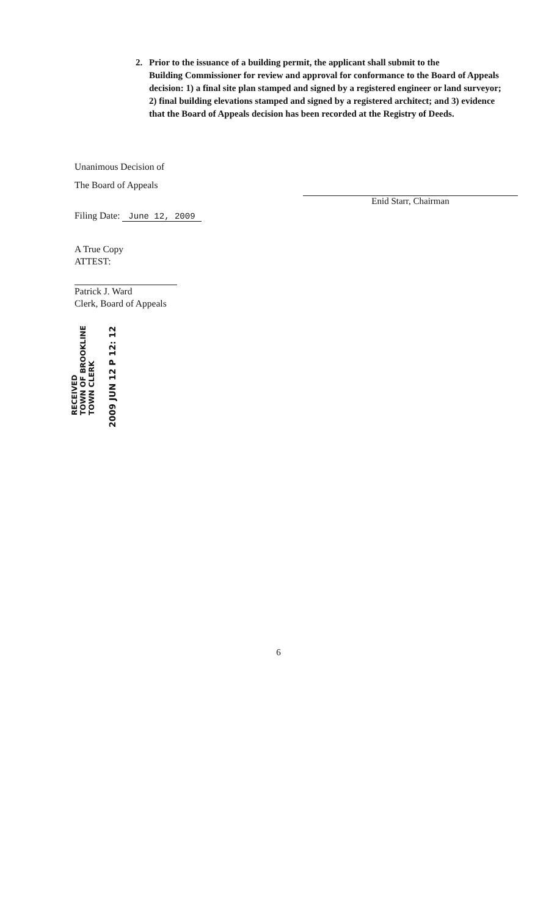2. Prior to the issuance of a building permit, the applicant shall submit to the
Building Commissioner for review and approval for conformance to the Board of Appeals decision: 1) a final site plan stamped and signed by a registered engineer or land surveyor; 2) final building elevations stamped and signed by a registered architect; and 3) evidence that the Board of Appeals decision has been recorded at the Registry of Deeds.
Unanimous Decision of
The Board of Appeals
Enid Starr, Chairman
Filing Date: June 12, 2009
A True Copy
ATTEST:
Patrick J. Ward
Clerk, Board of Appeals
RECEIVED
TOWN OF BROOKLINE
TOWN CLERK
2009 JUN 12 P 12: 12
6